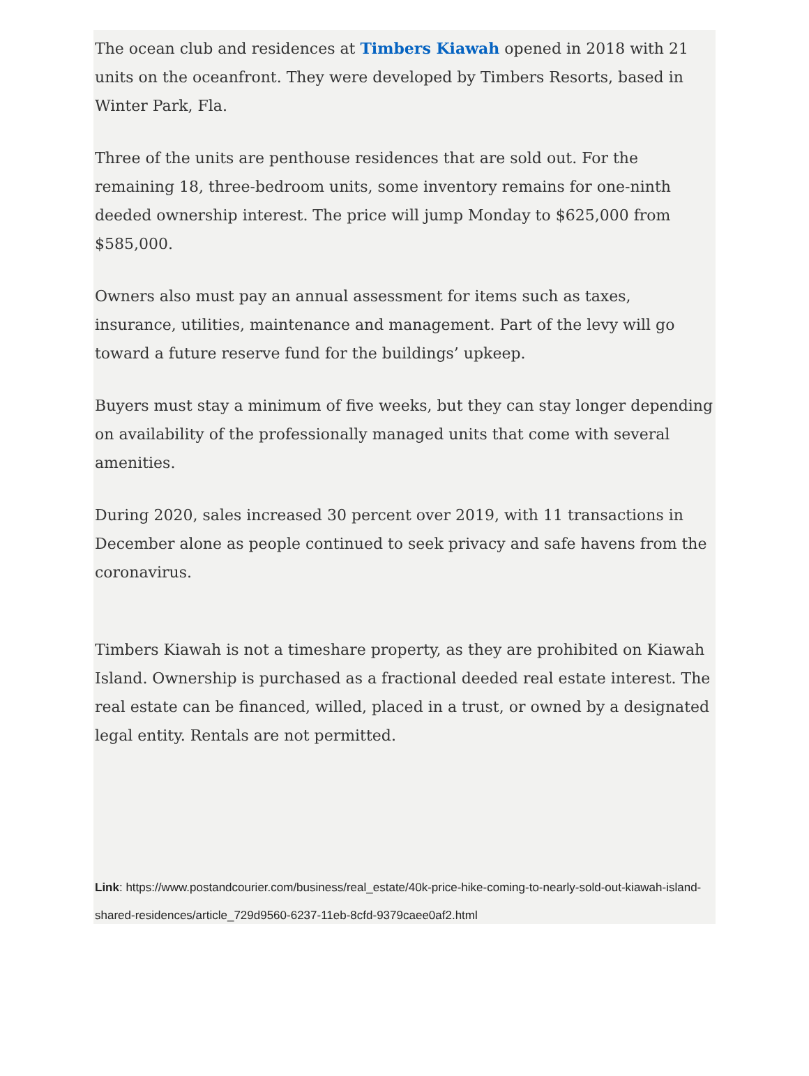The ocean club and residences at Timbers Kiawah opened in 2018 with 21 units on the oceanfront. They were developed by Timbers Resorts, based in Winter Park, Fla.
Three of the units are penthouse residences that are sold out. For the remaining 18, three-bedroom units, some inventory remains for one-ninth deeded ownership interest. The price will jump Monday to $625,000 from $585,000.
Owners also must pay an annual assessment for items such as taxes, insurance, utilities, maintenance and management. Part of the levy will go toward a future reserve fund for the buildings’ upkeep.
Buyers must stay a minimum of five weeks, but they can stay longer depending on availability of the professionally managed units that come with several amenities.
During 2020, sales increased 30 percent over 2019, with 11 transactions in December alone as people continued to seek privacy and safe havens from the coronavirus.
Timbers Kiawah is not a timeshare property, as they are prohibited on Kiawah Island. Ownership is purchased as a fractional deeded real estate interest. The real estate can be financed, willed, placed in a trust, or owned by a designated legal entity. Rentals are not permitted.
Link: https://www.postandcourier.com/business/real_estate/40k-price-hike-coming-to-nearly-sold-out-kiawah-island-shared-residences/article_729d9560-6237-11eb-8cfd-9379caee0af2.html